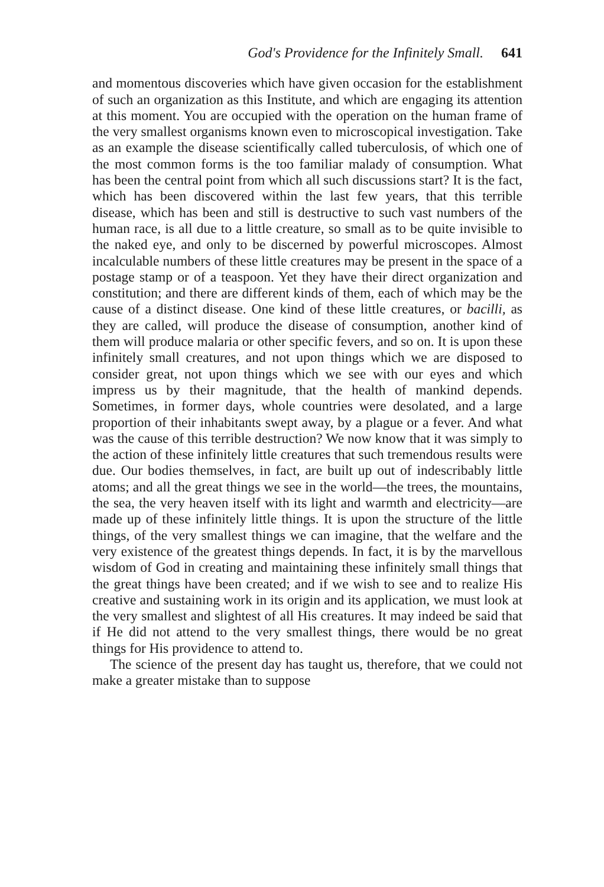God's Providence for the Infinitely Small. 641
and momentous discoveries which have given occasion for the establishment of such an organization as this Institute, and which are engaging its attention at this moment. You are occupied with the operation on the human frame of the very smallest organisms known even to microscopical investigation. Take as an example the disease scientifically called tuberculosis, of which one of the most common forms is the too familiar malady of consumption. What has been the central point from which all such discussions start? It is the fact, which has been discovered within the last few years, that this terrible disease, which has been and still is destructive to such vast numbers of the human race, is all due to a little creature, so small as to be quite invisible to the naked eye, and only to be discerned by powerful microscopes. Almost incalculable numbers of these little creatures may be present in the space of a postage stamp or of a teaspoon. Yet they have their direct organization and constitution; and there are different kinds of them, each of which may be the cause of a distinct disease. One kind of these little creatures, or bacilli, as they are called, will produce the disease of consumption, another kind of them will produce malaria or other specific fevers, and so on. It is upon these infinitely small creatures, and not upon things which we are disposed to consider great, not upon things which we see with our eyes and which impress us by their magnitude, that the health of mankind depends. Sometimes, in former days, whole countries were desolated, and a large proportion of their inhabitants swept away, by a plague or a fever. And what was the cause of this terrible destruction? We now know that it was simply to the action of these infinitely little creatures that such tremendous results were due. Our bodies themselves, in fact, are built up out of indescribably little atoms; and all the great things we see in the world—the trees, the mountains, the sea, the very heaven itself with its light and warmth and electricity—are made up of these infinitely little things. It is upon the structure of the little things, of the very smallest things we can imagine, that the welfare and the very existence of the greatest things depends. In fact, it is by the marvellous wisdom of God in creating and maintaining these infinitely small things that the great things have been created; and if we wish to see and to realize His creative and sustaining work in its origin and its application, we must look at the very smallest and slightest of all His creatures. It may indeed be said that if He did not attend to the very smallest things, there would be no great things for His providence to attend to.
The science of the present day has taught us, therefore, that we could not make a greater mistake than to suppose